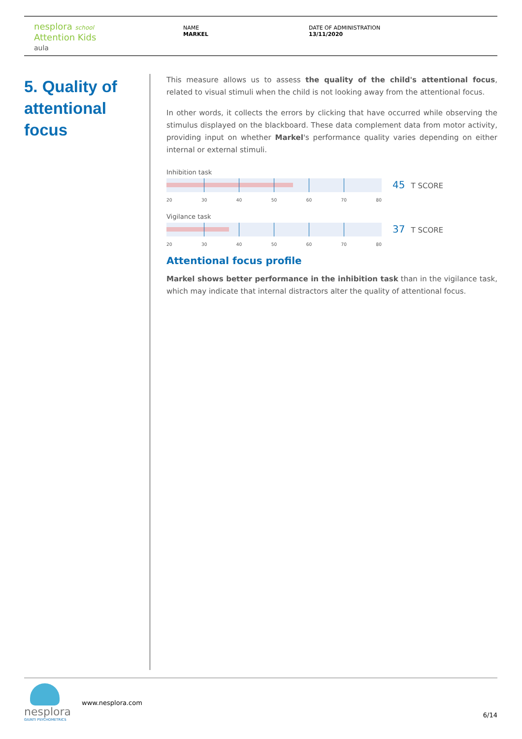nesplora school
Attention Kids
aula
NAME
MARKEL
DATE OF ADMINISTRATION
13/11/2020
5. Quality of attentional focus
This measure allows us to assess the quality of the child's attentional focus, related to visual stimuli when the child is not looking away from the attentional focus.
In other words, it collects the errors by clicking that have occurred while observing the stimulus displayed on the blackboard. These data complement data from motor activity, providing input on whether Markel's performance quality varies depending on either internal or external stimuli.
Inhibition task
45 T SCORE
20 30 40 50 60 70 80
Vigilance task
37 T SCORE
20 30 40 50 60 70 80
Attentional focus profile
Markel shows better performance in the inhibition task than in the vigilance task, which may indicate that internal distractors alter the quality of attentional focus.
nesplora
GIUNTI PSYCHOMETRICS
www.nesplora.com
6/14